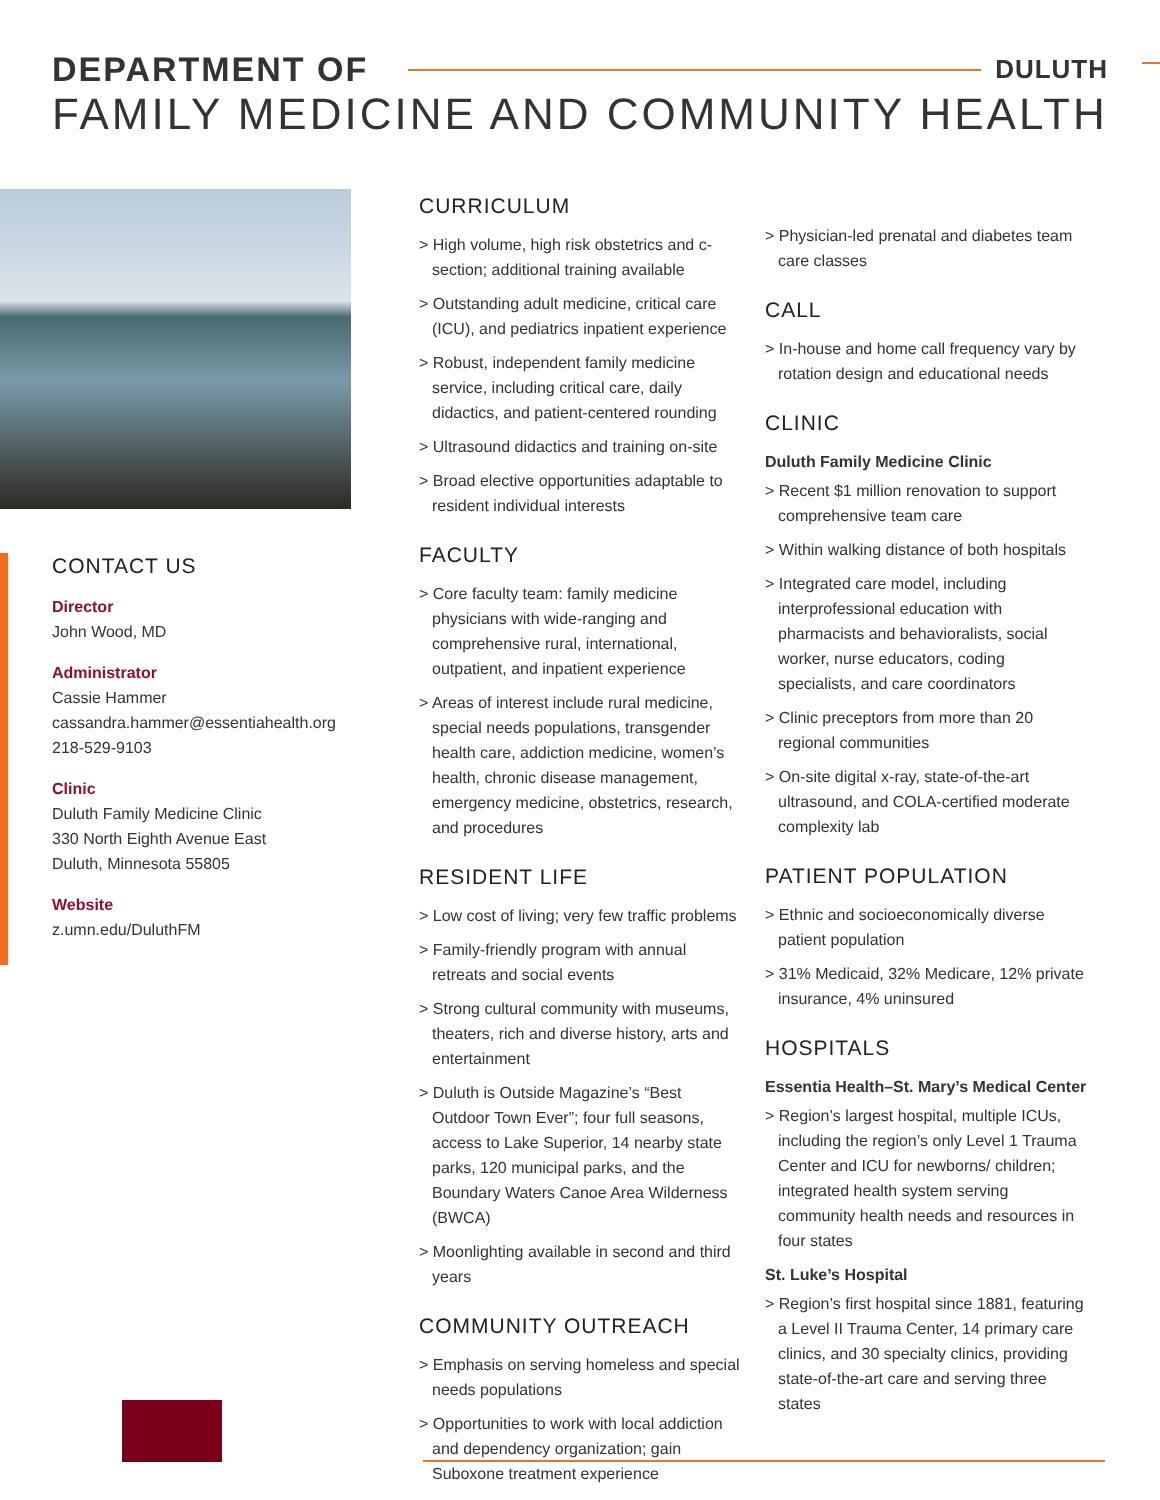DEPARTMENT OF DULUTH
FAMILY MEDICINE AND COMMUNITY HEALTH
CONTACT US
Director
John Wood, MD
Administrator
Cassie Hammer
cassandra.hammer@essentiahealth.org
218-529-9103
Clinic
Duluth Family Medicine Clinic
330 North Eighth Avenue East
Duluth, Minnesota 55805
Website
z.umn.edu/DuluthFM
CURRICULUM
> High volume, high risk obstetrics and c-section; additional training available
> Outstanding adult medicine, critical care (ICU), and pediatrics inpatient experience
> Robust, independent family medicine service, including critical care, daily didactics, and patient-centered rounding
> Ultrasound didactics and training on-site
> Broad elective opportunities adaptable to resident individual interests
FACULTY
> Core faculty team: family medicine physicians with wide-ranging and comprehensive rural, international, outpatient, and inpatient experience
> Areas of interest include rural medicine, special needs populations, transgender health care, addiction medicine, women’s health, chronic disease management, emergency medicine, obstetrics, research, and procedures
RESIDENT LIFE
> Low cost of living; very few traffic problems
> Family-friendly program with annual retreats and social events
> Strong cultural community with museums, theaters, rich and diverse history, arts and entertainment
> Duluth is Outside Magazine’s “Best Outdoor Town Ever”; four full seasons, access to Lake Superior, 14 nearby state parks, 120 municipal parks, and the Boundary Waters Canoe Area Wilderness (BWCA)
> Moonlighting available in second and third years
COMMUNITY OUTREACH
> Emphasis on serving homeless and special needs populations
> Opportunities to work with local addiction and dependency organization; gain Suboxone treatment experience
> Physician-led prenatal and diabetes team care classes
CALL
> In-house and home call frequency vary by rotation design and educational needs
CLINIC
Duluth Family Medicine Clinic
> Recent $1 million renovation to support comprehensive team care
> Within walking distance of both hospitals
> Integrated care model, including interprofessional education with pharmacists and behavioralists, social worker, nurse educators, coding specialists, and care coordinators
> Clinic preceptors from more than 20 regional communities
> On-site digital x-ray, state-of-the-art ultrasound, and COLA-certified moderate complexity lab
PATIENT POPULATION
> Ethnic and socioeconomically diverse patient population
> 31% Medicaid, 32% Medicare, 12% private insurance, 4% uninsured
HOSPITALS
Essentia Health–St. Mary’s Medical Center
> Region’s largest hospital, multiple ICUs, including the region’s only Level 1 Trauma Center and ICU for newborns/ children; integrated health system serving community health needs and resources in four states
St. Luke’s Hospital
> Region’s first hospital since 1881, featuring a Level II Trauma Center, 14 primary care clinics, and 30 specialty clinics, providing state-of-the-art care and serving three states